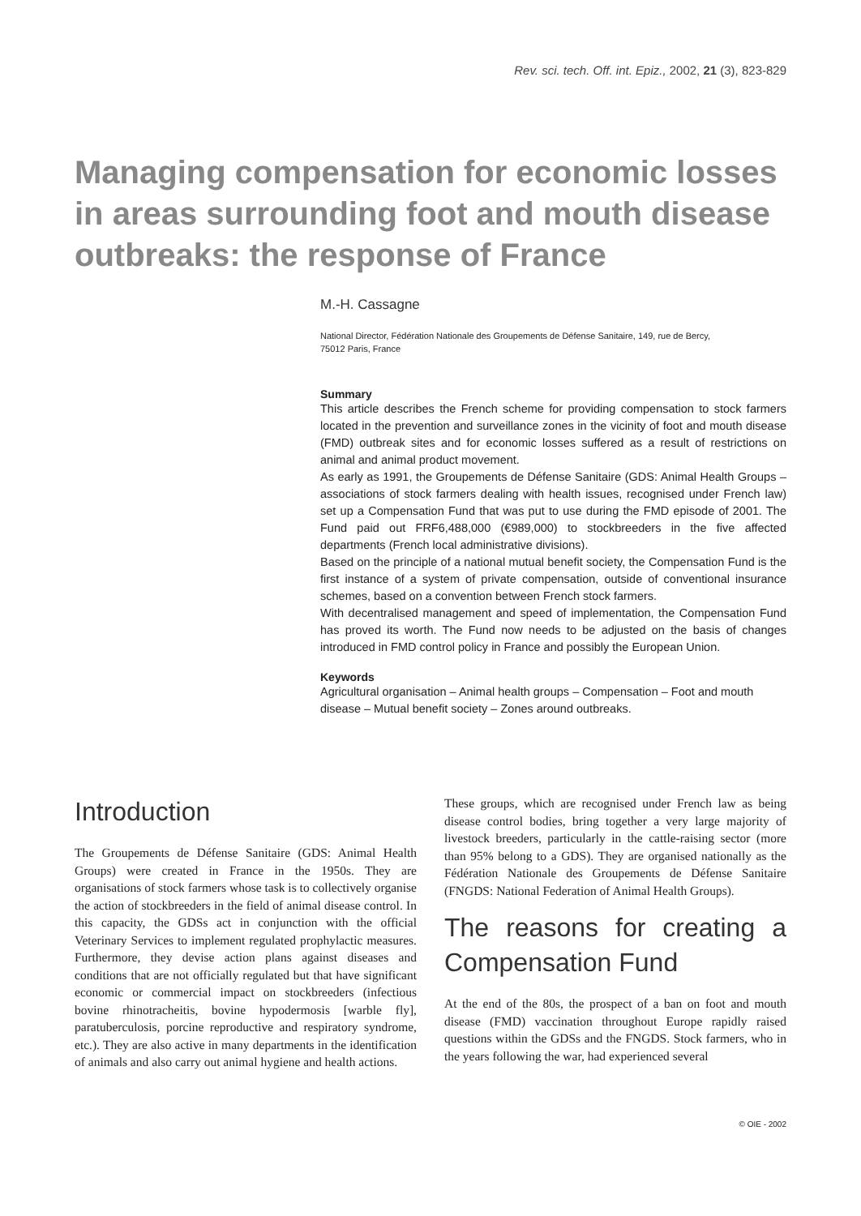Rev. sci. tech. Off. int. Epiz., 2002, 21 (3), 823-829
Managing compensation for economic losses in areas surrounding foot and mouth disease outbreaks: the response of France
M.-H. Cassagne
National Director, Fédération Nationale des Groupements de Défense Sanitaire, 149, rue de Bercy,
75012 Paris, France
Summary
This article describes the French scheme for providing compensation to stock farmers located in the prevention and surveillance zones in the vicinity of foot and mouth disease (FMD) outbreak sites and for economic losses suffered as a result of restrictions on animal and animal product movement.
As early as 1991, the Groupements de Défense Sanitaire (GDS: Animal Health Groups – associations of stock farmers dealing with health issues, recognised under French law) set up a Compensation Fund that was put to use during the FMD episode of 2001. The Fund paid out FRF6,488,000 (€989,000) to stockbreeders in the five affected departments (French local administrative divisions).
Based on the principle of a national mutual benefit society, the Compensation Fund is the first instance of a system of private compensation, outside of conventional insurance schemes, based on a convention between French stock farmers.
With decentralised management and speed of implementation, the Compensation Fund has proved its worth. The Fund now needs to be adjusted on the basis of changes introduced in FMD control policy in France and possibly the European Union.
Keywords
Agricultural organisation – Animal health groups – Compensation – Foot and mouth disease – Mutual benefit society – Zones around outbreaks.
Introduction
The Groupements de Défense Sanitaire (GDS: Animal Health Groups) were created in France in the 1950s. They are organisations of stock farmers whose task is to collectively organise the action of stockbreeders in the field of animal disease control. In this capacity, the GDSs act in conjunction with the official Veterinary Services to implement regulated prophylactic measures. Furthermore, they devise action plans against diseases and conditions that are not officially regulated but that have significant economic or commercial impact on stockbreeders (infectious bovine rhinotracheitis, bovine hypodermosis [warble fly], paratuberculosis, porcine reproductive and respiratory syndrome, etc.). They are also active in many departments in the identification of animals and also carry out animal hygiene and health actions.
These groups, which are recognised under French law as being disease control bodies, bring together a very large majority of livestock breeders, particularly in the cattle-raising sector (more than 95% belong to a GDS). They are organised nationally as the Fédération Nationale des Groupements de Défense Sanitaire (FNGDS: National Federation of Animal Health Groups).
The reasons for creating a Compensation Fund
At the end of the 80s, the prospect of a ban on foot and mouth disease (FMD) vaccination throughout Europe rapidly raised questions within the GDSs and the FNGDS. Stock farmers, who in the years following the war, had experienced several
© OIE - 2002